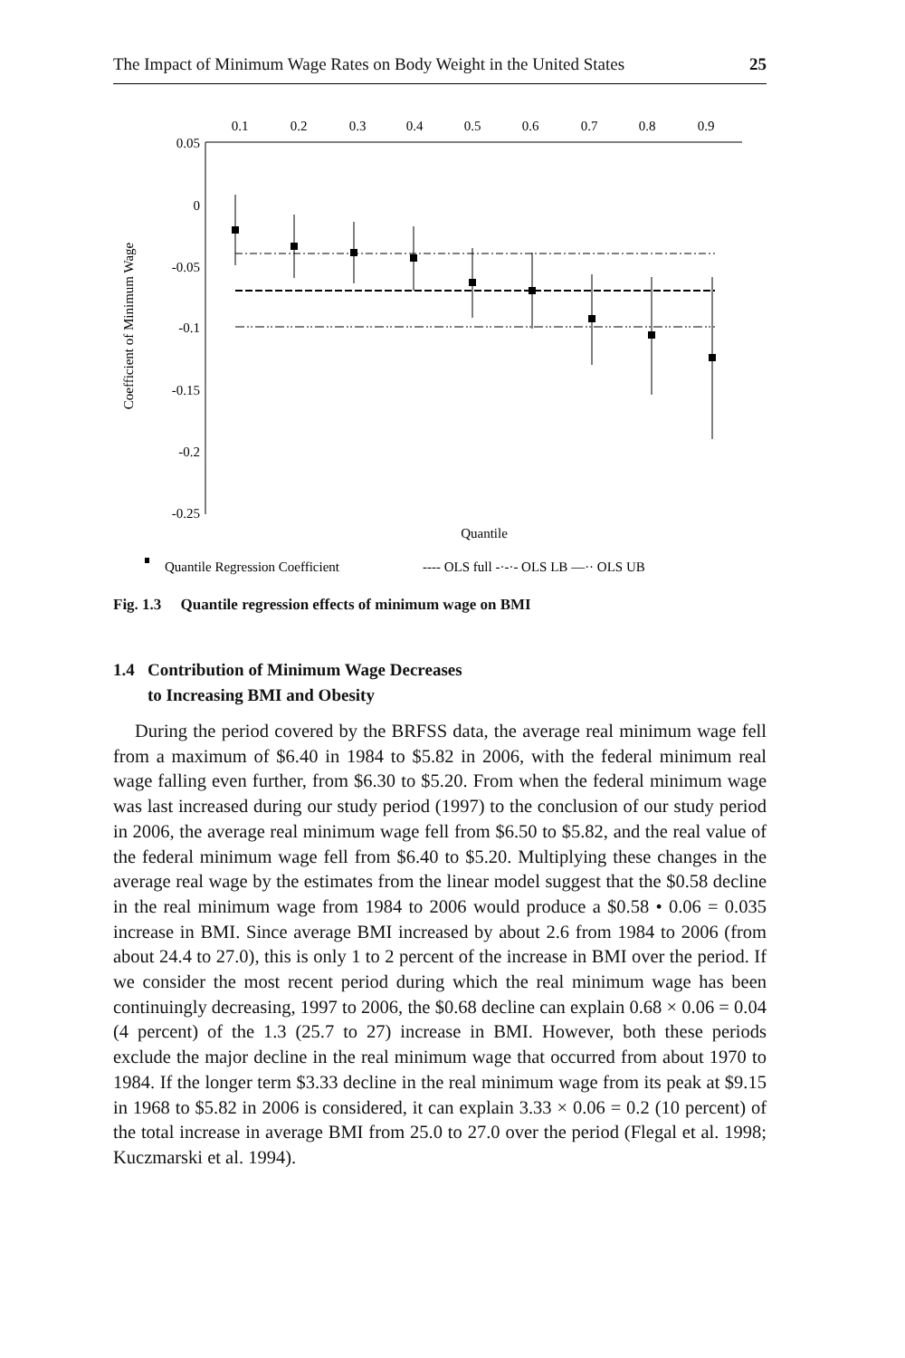The Impact of Minimum Wage Rates on Body Weight in the United States 25
0.1
0.2
0.3
0.4
0.5
0.6
0.7
0.8
0.9
0.05
0
-0.05
-0.1
-0.15
-0.2
-0.25
Coefficient of Minimum Wage
Quantile
Quantile Regression Coefficient
---- OLS full -·-·- OLS LB —·· OLS UB
Fig. 1.3 Quantile regression effects of minimum wage on BMI
1.4 Contribution of Minimum Wage Decreases
to Increasing BMI and Obesity
During the period covered by the BRFSS data, the average real minimum wage fell from a maximum of $6.40 in 1984 to $5.82 in 2006, with the federal minimum real wage falling even further, from $6.30 to $5.20. From when the federal minimum wage was last increased during our study period (1997) to the conclusion of our study period in 2006, the average real minimum wage fell from $6.50 to $5.82, and the real value of the federal minimum wage fell from $6.40 to $5.20. Multiplying these changes in the average real wage by the estimates from the linear model suggest that the $0.58 decline in the real minimum wage from 1984 to 2006 would produce a $0.58 • 0.06 = 0.035 increase in BMI. Since average BMI increased by about 2.6 from 1984 to 2006 (from about 24.4 to 27.0), this is only 1 to 2 percent of the increase in BMI over the period. If we consider the most recent period during which the real minimum wage has been continuingly decreasing, 1997 to 2006, the $0.68 decline can explain 0.68 × 0.06 = 0.04 (4 percent) of the 1.3 (25.7 to 27) increase in BMI. However, both these periods exclude the major decline in the real minimum wage that occurred from about 1970 to 1984. If the longer term $3.33 decline in the real minimum wage from its peak at $9.15 in 1968 to $5.82 in 2006 is considered, it can explain 3.33 × 0.06 = 0.2 (10 percent) of the total increase in average BMI from 25.0 to 27.0 over the period (Flegal et al. 1998; Kuczmarski et al. 1994).